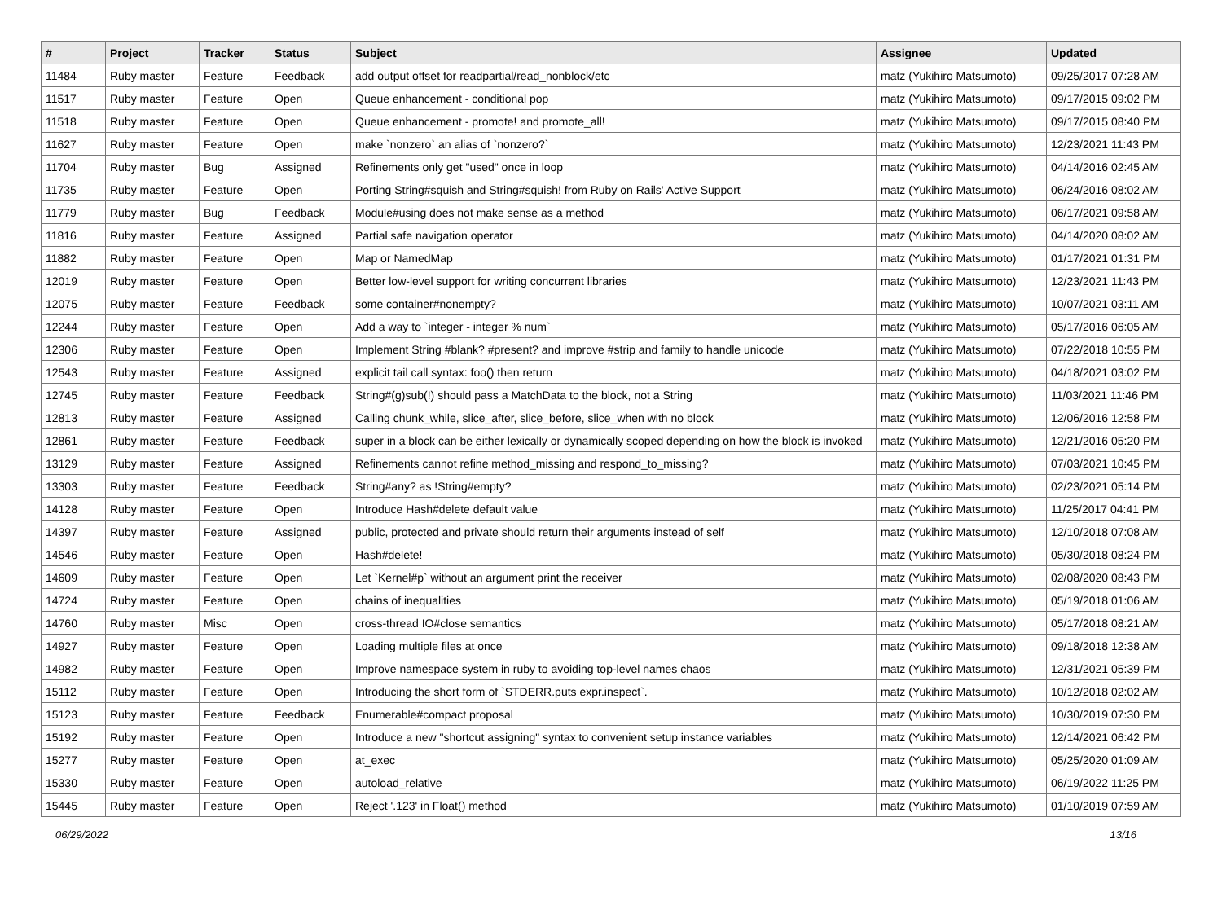| # | Project | Tracker | Status | Subject | Assignee | Updated |
| --- | --- | --- | --- | --- | --- | --- |
| 11484 | Ruby master | Feature | Feedback | add output offset for readpartial/read_nonblock/etc | matz (Yukihiro Matsumoto) | 09/25/2017 07:28 AM |
| 11517 | Ruby master | Feature | Open | Queue enhancement - conditional pop | matz (Yukihiro Matsumoto) | 09/17/2015 09:02 PM |
| 11518 | Ruby master | Feature | Open | Queue enhancement - promote! and promote_all! | matz (Yukihiro Matsumoto) | 09/17/2015 08:40 PM |
| 11627 | Ruby master | Feature | Open | make `nonzero` an alias of `nonzero?` | matz (Yukihiro Matsumoto) | 12/23/2021 11:43 PM |
| 11704 | Ruby master | Bug | Assigned | Refinements only get "used" once in loop | matz (Yukihiro Matsumoto) | 04/14/2016 02:45 AM |
| 11735 | Ruby master | Feature | Open | Porting String#squish and String#squish! from Ruby on Rails' Active Support | matz (Yukihiro Matsumoto) | 06/24/2016 08:02 AM |
| 11779 | Ruby master | Bug | Feedback | Module#using does not make sense as a method | matz (Yukihiro Matsumoto) | 06/17/2021 09:58 AM |
| 11816 | Ruby master | Feature | Assigned | Partial safe navigation operator | matz (Yukihiro Matsumoto) | 04/14/2020 08:02 AM |
| 11882 | Ruby master | Feature | Open | Map or NamedMap | matz (Yukihiro Matsumoto) | 01/17/2021 01:31 PM |
| 12019 | Ruby master | Feature | Open | Better low-level support for writing concurrent libraries | matz (Yukihiro Matsumoto) | 12/23/2021 11:43 PM |
| 12075 | Ruby master | Feature | Feedback | some container#nonempty? | matz (Yukihiro Matsumoto) | 10/07/2021 03:11 AM |
| 12244 | Ruby master | Feature | Open | Add a way to `integer - integer % num` | matz (Yukihiro Matsumoto) | 05/17/2016 06:05 AM |
| 12306 | Ruby master | Feature | Open | Implement String #blank? #present? and improve #strip and family to handle unicode | matz (Yukihiro Matsumoto) | 07/22/2018 10:55 PM |
| 12543 | Ruby master | Feature | Assigned | explicit tail call syntax: foo() then return | matz (Yukihiro Matsumoto) | 04/18/2021 03:02 PM |
| 12745 | Ruby master | Feature | Feedback | String#(g)sub(!) should pass a MatchData to the block, not a String | matz (Yukihiro Matsumoto) | 11/03/2021 11:46 PM |
| 12813 | Ruby master | Feature | Assigned | Calling chunk_while, slice_after, slice_before, slice_when with no block | matz (Yukihiro Matsumoto) | 12/06/2016 12:58 PM |
| 12861 | Ruby master | Feature | Feedback | super in a block can be either lexically or dynamically scoped depending on how the block is invoked | matz (Yukihiro Matsumoto) | 12/21/2016 05:20 PM |
| 13129 | Ruby master | Feature | Assigned | Refinements cannot refine method_missing and respond_to_missing? | matz (Yukihiro Matsumoto) | 07/03/2021 10:45 PM |
| 13303 | Ruby master | Feature | Feedback | String#any? as !String#empty? | matz (Yukihiro Matsumoto) | 02/23/2021 05:14 PM |
| 14128 | Ruby master | Feature | Open | Introduce Hash#delete default value | matz (Yukihiro Matsumoto) | 11/25/2017 04:41 PM |
| 14397 | Ruby master | Feature | Assigned | public, protected and private should return their arguments instead of self | matz (Yukihiro Matsumoto) | 12/10/2018 07:08 AM |
| 14546 | Ruby master | Feature | Open | Hash#delete! | matz (Yukihiro Matsumoto) | 05/30/2018 08:24 PM |
| 14609 | Ruby master | Feature | Open | Let `Kernel#p` without an argument print the receiver | matz (Yukihiro Matsumoto) | 02/08/2020 08:43 PM |
| 14724 | Ruby master | Feature | Open | chains of inequalities | matz (Yukihiro Matsumoto) | 05/19/2018 01:06 AM |
| 14760 | Ruby master | Misc | Open | cross-thread IO#close semantics | matz (Yukihiro Matsumoto) | 05/17/2018 08:21 AM |
| 14927 | Ruby master | Feature | Open | Loading multiple files at once | matz (Yukihiro Matsumoto) | 09/18/2018 12:38 AM |
| 14982 | Ruby master | Feature | Open | Improve namespace system in ruby to avoiding top-level names chaos | matz (Yukihiro Matsumoto) | 12/31/2021 05:39 PM |
| 15112 | Ruby master | Feature | Open | Introducing the short form of `STDERR.puts expr.inspect`. | matz (Yukihiro Matsumoto) | 10/12/2018 02:02 AM |
| 15123 | Ruby master | Feature | Feedback | Enumerable#compact proposal | matz (Yukihiro Matsumoto) | 10/30/2019 07:30 PM |
| 15192 | Ruby master | Feature | Open | Introduce a new "shortcut assigning" syntax to convenient setup instance variables | matz (Yukihiro Matsumoto) | 12/14/2021 06:42 PM |
| 15277 | Ruby master | Feature | Open | at_exec | matz (Yukihiro Matsumoto) | 05/25/2020 01:09 AM |
| 15330 | Ruby master | Feature | Open | autoload_relative | matz (Yukihiro Matsumoto) | 06/19/2022 11:25 PM |
| 15445 | Ruby master | Feature | Open | Reject '.123' in Float() method | matz (Yukihiro Matsumoto) | 01/10/2019 07:59 AM |
06/29/2022 13/16